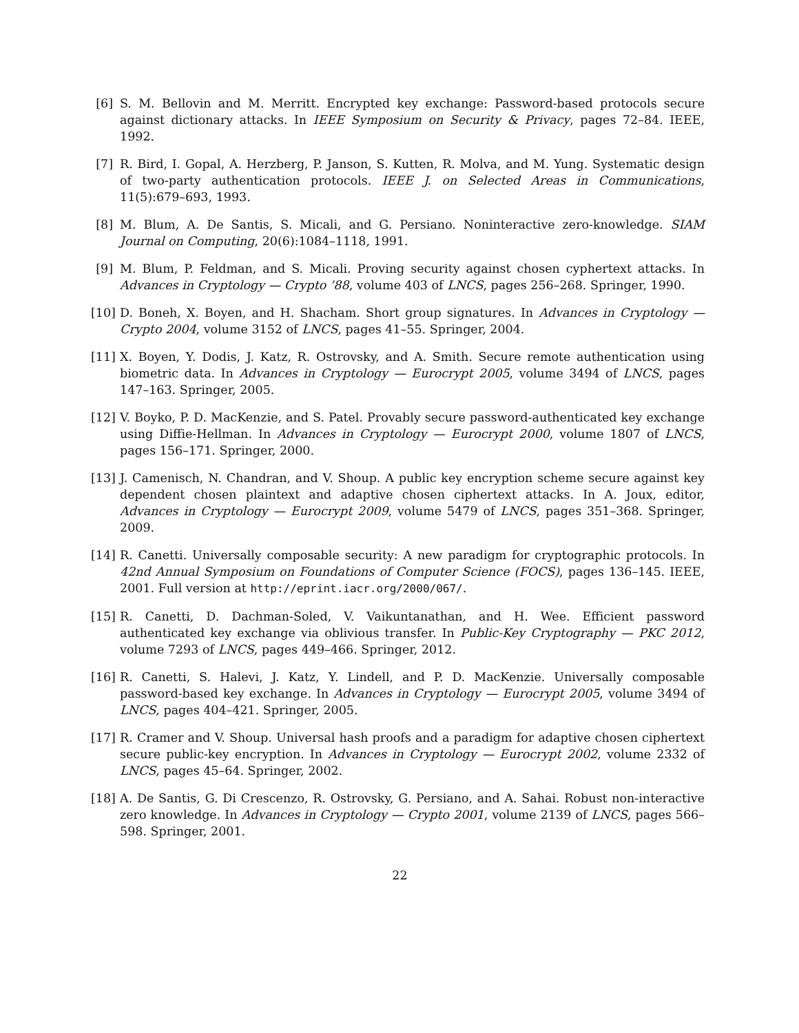[6] S. M. Bellovin and M. Merritt. Encrypted key exchange: Password-based protocols secure against dictionary attacks. In IEEE Symposium on Security & Privacy, pages 72–84. IEEE, 1992.
[7] R. Bird, I. Gopal, A. Herzberg, P. Janson, S. Kutten, R. Molva, and M. Yung. Systematic design of two-party authentication protocols. IEEE J. on Selected Areas in Communications, 11(5):679–693, 1993.
[8] M. Blum, A. De Santis, S. Micali, and G. Persiano. Noninteractive zero-knowledge. SIAM Journal on Computing, 20(6):1084–1118, 1991.
[9] M. Blum, P. Feldman, and S. Micali. Proving security against chosen cyphertext attacks. In Advances in Cryptology — Crypto ’88, volume 403 of LNCS, pages 256–268. Springer, 1990.
[10] D. Boneh, X. Boyen, and H. Shacham. Short group signatures. In Advances in Cryptology — Crypto 2004, volume 3152 of LNCS, pages 41–55. Springer, 2004.
[11] X. Boyen, Y. Dodis, J. Katz, R. Ostrovsky, and A. Smith. Secure remote authentication using biometric data. In Advances in Cryptology — Eurocrypt 2005, volume 3494 of LNCS, pages 147–163. Springer, 2005.
[12] V. Boyko, P. D. MacKenzie, and S. Patel. Provably secure password-authenticated key exchange using Diffie-Hellman. In Advances in Cryptology — Eurocrypt 2000, volume 1807 of LNCS, pages 156–171. Springer, 2000.
[13] J. Camenisch, N. Chandran, and V. Shoup. A public key encryption scheme secure against key dependent chosen plaintext and adaptive chosen ciphertext attacks. In A. Joux, editor, Advances in Cryptology — Eurocrypt 2009, volume 5479 of LNCS, pages 351–368. Springer, 2009.
[14] R. Canetti. Universally composable security: A new paradigm for cryptographic protocols. In 42nd Annual Symposium on Foundations of Computer Science (FOCS), pages 136–145. IEEE, 2001. Full version at http://eprint.iacr.org/2000/067/.
[15] R. Canetti, D. Dachman-Soled, V. Vaikuntanathan, and H. Wee. Efficient password authenticated key exchange via oblivious transfer. In Public-Key Cryptography — PKC 2012, volume 7293 of LNCS, pages 449–466. Springer, 2012.
[16] R. Canetti, S. Halevi, J. Katz, Y. Lindell, and P. D. MacKenzie. Universally composable password-based key exchange. In Advances in Cryptology — Eurocrypt 2005, volume 3494 of LNCS, pages 404–421. Springer, 2005.
[17] R. Cramer and V. Shoup. Universal hash proofs and a paradigm for adaptive chosen ciphertext secure public-key encryption. In Advances in Cryptology — Eurocrypt 2002, volume 2332 of LNCS, pages 45–64. Springer, 2002.
[18] A. De Santis, G. Di Crescenzo, R. Ostrovsky, G. Persiano, and A. Sahai. Robust non-interactive zero knowledge. In Advances in Cryptology — Crypto 2001, volume 2139 of LNCS, pages 566–598. Springer, 2001.
22